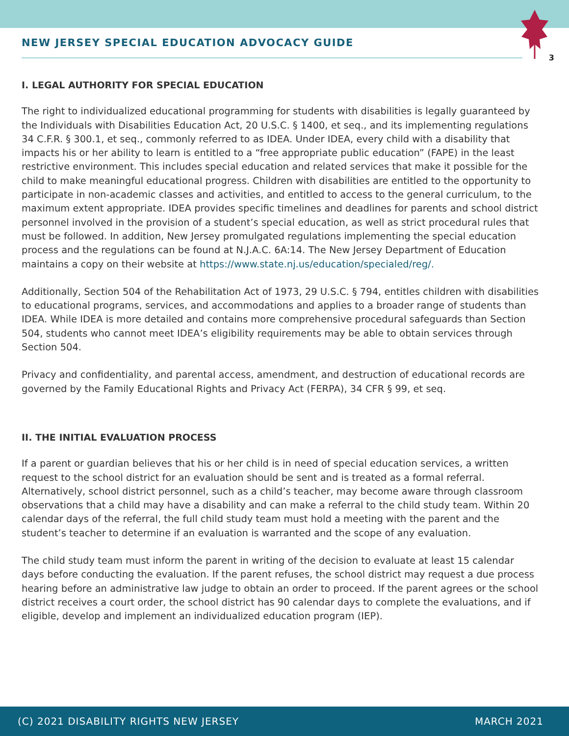NEW JERSEY SPECIAL EDUCATION ADVOCACY GUIDE
3
I. LEGAL AUTHORITY FOR SPECIAL EDUCATION
The right to individualized educational programming for students with disabilities is legally guaranteed by the Individuals with Disabilities Education Act, 20 U.S.C. § 1400, et seq., and its implementing regulations 34 C.F.R. § 300.1, et seq., commonly referred to as IDEA. Under IDEA, every child with a disability that impacts his or her ability to learn is entitled to a “free appropriate public education” (FAPE) in the least restrictive environment. This includes special education and related services that make it possible for the child to make meaningful educational progress. Children with disabilities are entitled to the opportunity to participate in non-academic classes and activities, and entitled to access to the general curriculum, to the maximum extent appropriate. IDEA provides specific timelines and deadlines for parents and school district personnel involved in the provision of a student’s special education, as well as strict procedural rules that must be followed. In addition, New Jersey promulgated regulations implementing the special education process and the regulations can be found at N.J.A.C. 6A:14. The New Jersey Department of Education maintains a copy on their website at https://www.state.nj.us/education/specialed/reg/.
Additionally, Section 504 of the Rehabilitation Act of 1973, 29 U.S.C. § 794, entitles children with disabilities to educational programs, services, and accommodations and applies to a broader range of students than IDEA. While IDEA is more detailed and contains more comprehensive procedural safeguards than Section 504, students who cannot meet IDEA’s eligibility requirements may be able to obtain services through Section 504.
Privacy and confidentiality, and parental access, amendment, and destruction of educational records are governed by the Family Educational Rights and Privacy Act (FERPA), 34 CFR § 99, et seq.
II. THE INITIAL EVALUATION PROCESS
If a parent or guardian believes that his or her child is in need of special education services, a written request to the school district for an evaluation should be sent and is treated as a formal referral. Alternatively, school district personnel, such as a child’s teacher, may become aware through classroom observations that a child may have a disability and can make a referral to the child study team. Within 20 calendar days of the referral, the full child study team must hold a meeting with the parent and the student’s teacher to determine if an evaluation is warranted and the scope of any evaluation.
The child study team must inform the parent in writing of the decision to evaluate at least 15 calendar days before conducting the evaluation. If the parent refuses, the school district may request a due process hearing before an administrative law judge to obtain an order to proceed. If the parent agrees or the school district receives a court order, the school district has 90 calendar days to complete the evaluations, and if eligible, develop and implement an individualized education program (IEP).
(C) 2021 DISABILITY RIGHTS NEW JERSEY MARCH 2021